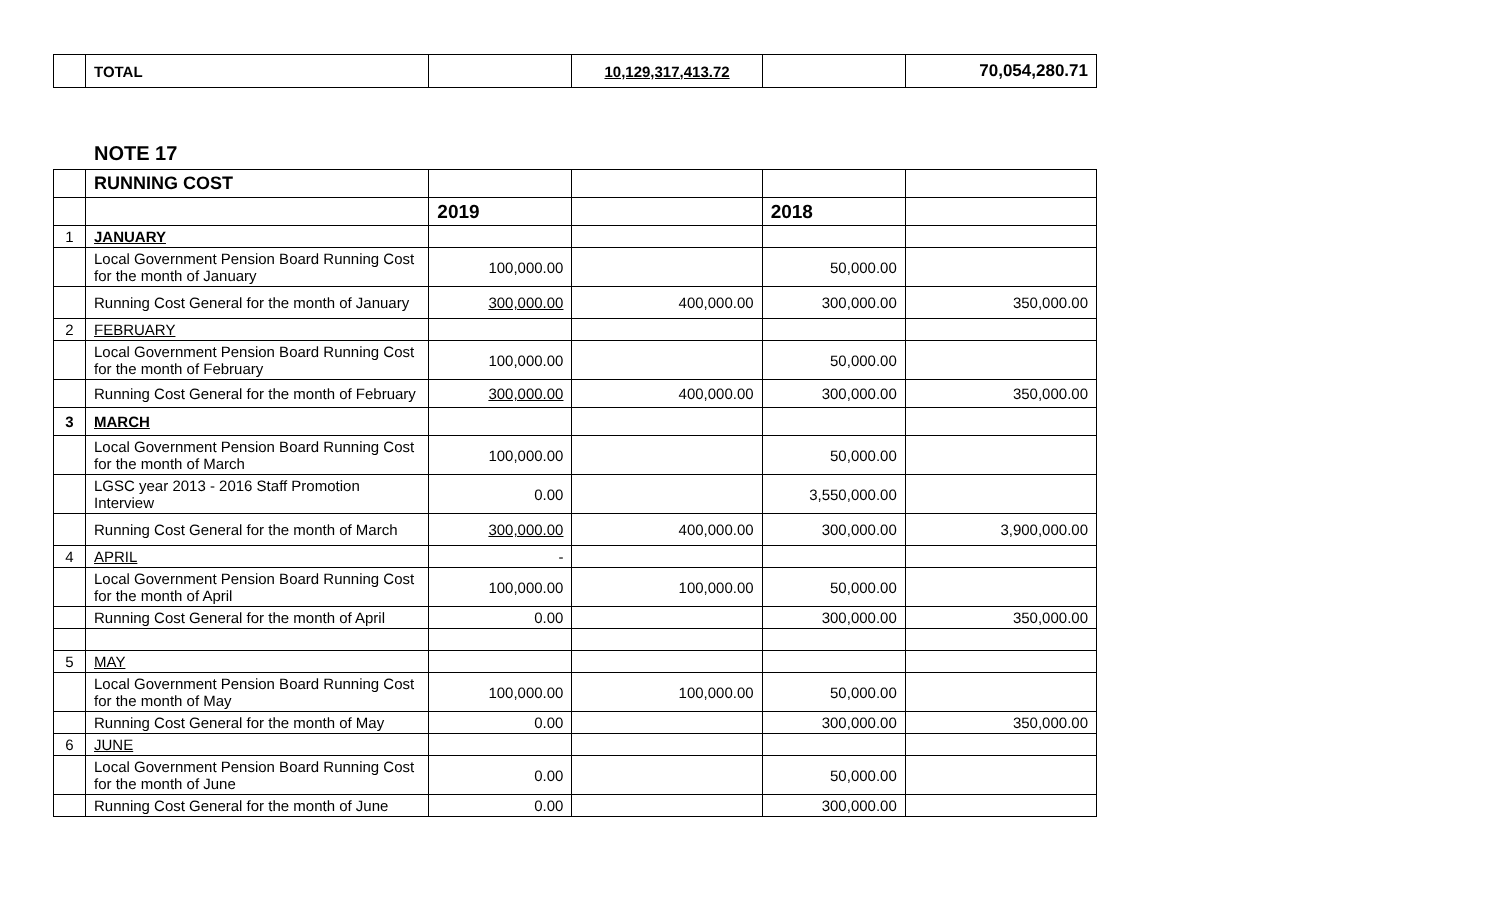| | TOTAL | | 10,129,317,413.72 | | 70,054,280.71 |
NOTE 17
| | RUNNING COST | | | | |
| | | 2019 | | 2018 | |
| 1 | JANUARY | | | | |
| | Local Government Pension Board Running Cost for the month of January | 100,000.00 | | 50,000.00 | |
| | Running Cost General for the month of January | 300,000.00 | 400,000.00 | 300,000.00 | 350,000.00 |
| 2 | FEBRUARY | | | | |
| | Local Government Pension Board Running Cost for the month of February | 100,000.00 | | 50,000.00 | |
| | Running Cost General for the month of February | 300,000.00 | 400,000.00 | 300,000.00 | 350,000.00 |
| 3 | MARCH | | | | |
| | Local Government Pension Board Running Cost for the month of March | 100,000.00 | | 50,000.00 | |
| | LGSC year 2013 - 2016 Staff Promotion Interview | 0.00 | | 3,550,000.00 | |
| | Running Cost General for the month of March | 300,000.00 | 400,000.00 | 300,000.00 | 3,900,000.00 |
| 4 | APRIL | - | | | |
| | Local Government Pension Board Running Cost for the month of April | 100,000.00 | 100,000.00 | 50,000.00 | |
| | Running Cost General for the month of April | 0.00 | | 300,000.00 | 350,000.00 |
| 5 | MAY | | | | |
| | Local Government Pension Board Running Cost for the month of May | 100,000.00 | 100,000.00 | 50,000.00 | |
| | Running Cost General for the month of May | 0.00 | | 300,000.00 | 350,000.00 |
| 6 | JUNE | | | | |
| | Local Government Pension Board Running Cost for the month of June | 0.00 | | 50,000.00 | |
| | Running Cost General for the month of June | 0.00 | | 300,000.00 | |